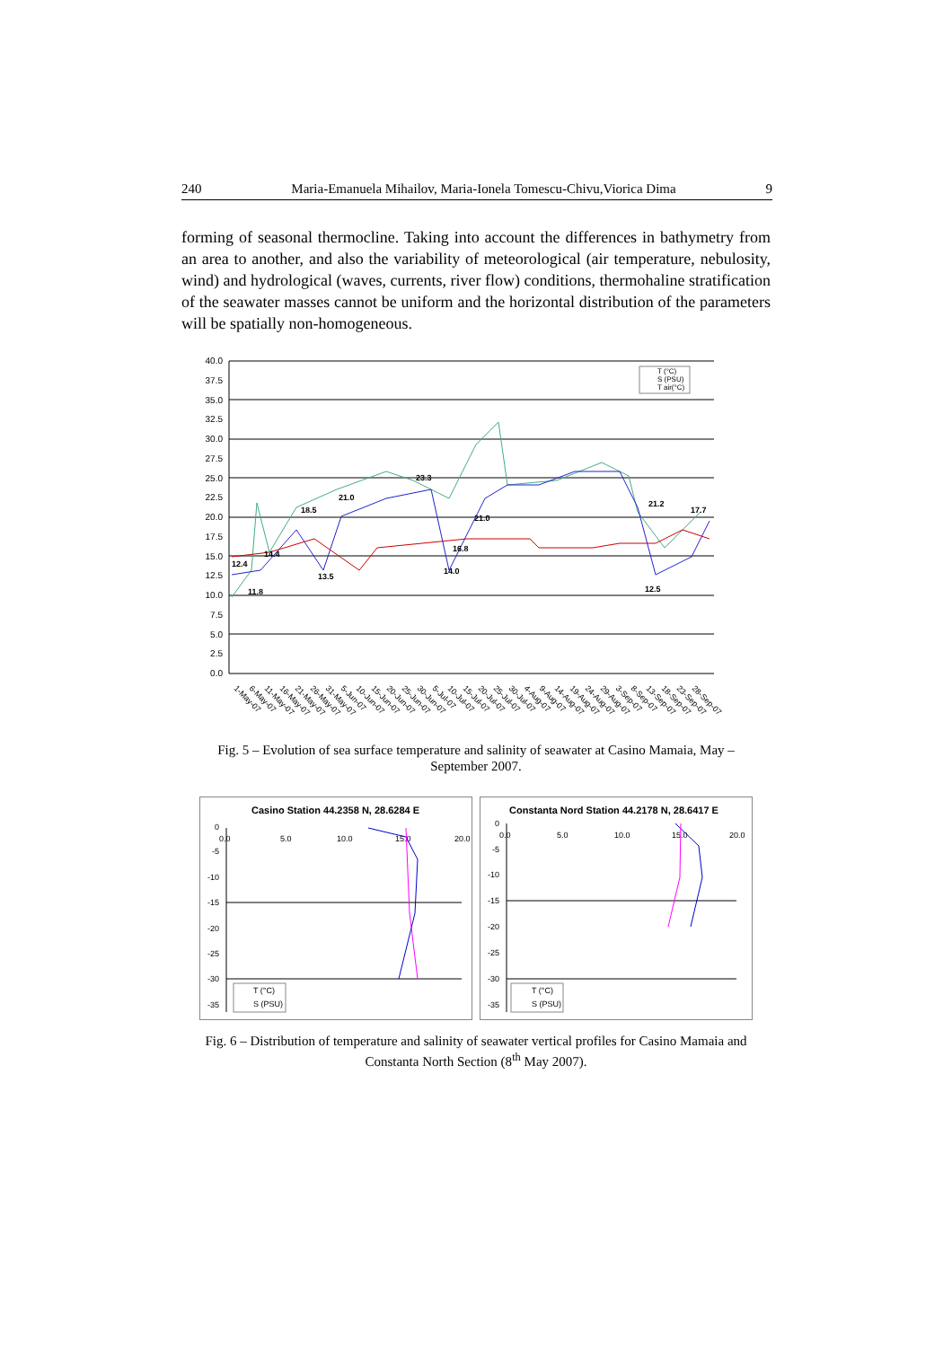240 Maria-Emanuela Mihailov, Maria-Ionela Tomescu-Chivu,Viorica Dima 9
forming of seasonal thermocline. Taking into account the differences in bathymetry from an area to another, and also the variability of meteorological (air temperature, nebulosity, wind) and hydrological (waves, currents, river flow) conditions, thermohaline stratification of the seawater masses cannot be uniform and the horizontal distribution of the parameters will be spatially non-homogeneous.
40.0
37.5
35.0
32.5
30.0
27.5
25.0
22.5
20.0
17.5
15.0
12.5
10.0
7.5
5.0
2.5
0.0
12.4
11.8
14.4
18.5
13.5
21.0
23.3
21.0
16.8
14.0
21.2
12.5
17.7
T (°C)
S (PSU)
T air(°C)
1-May-07
6-May-07
11-May-07
16-May-07
21-May-07
26-May-07
31-May-07
5-Jun-07
10-Jun-07
15-Jun-07
20-Jun-07
25-Jun-07
30-Jun-07
5-Jul-07
10-Jul-07
15-Jul-07
20-Jul-07
25-Jul-07
30-Jul-07
4-Aug-07
9-Aug-07
14-Aug-07
19-Aug-07
24-Aug-07
29-Aug-07
3-Sep-07
8-Sep-07
13-Sep-07
18-Sep-07
23-Sep-07
28-Sep-07
Fig. 5 – Evolution of sea surface temperature and salinity of seawater at Casino Mamaia, May – September 2007.
Casino Station 44.2358 N, 28.6284 E
Constanta Nord Station 44.2178 N, 28.6417 E
0
-5
-10
-15
-20
-25
-30
-35
0
-5
-10
-15
-20
-25
-30
-35
0.0
5.0
10.0
15.0
20.0
0.0
5.0
10.0
15.0
20.0
T (°C)
S (PSU)
T (°C)
S (PSU)
Fig. 6 – Distribution of temperature and salinity of seawater vertical profiles for Casino Mamaia and Constanta North Section (8<sup>th</sup> May 2007).